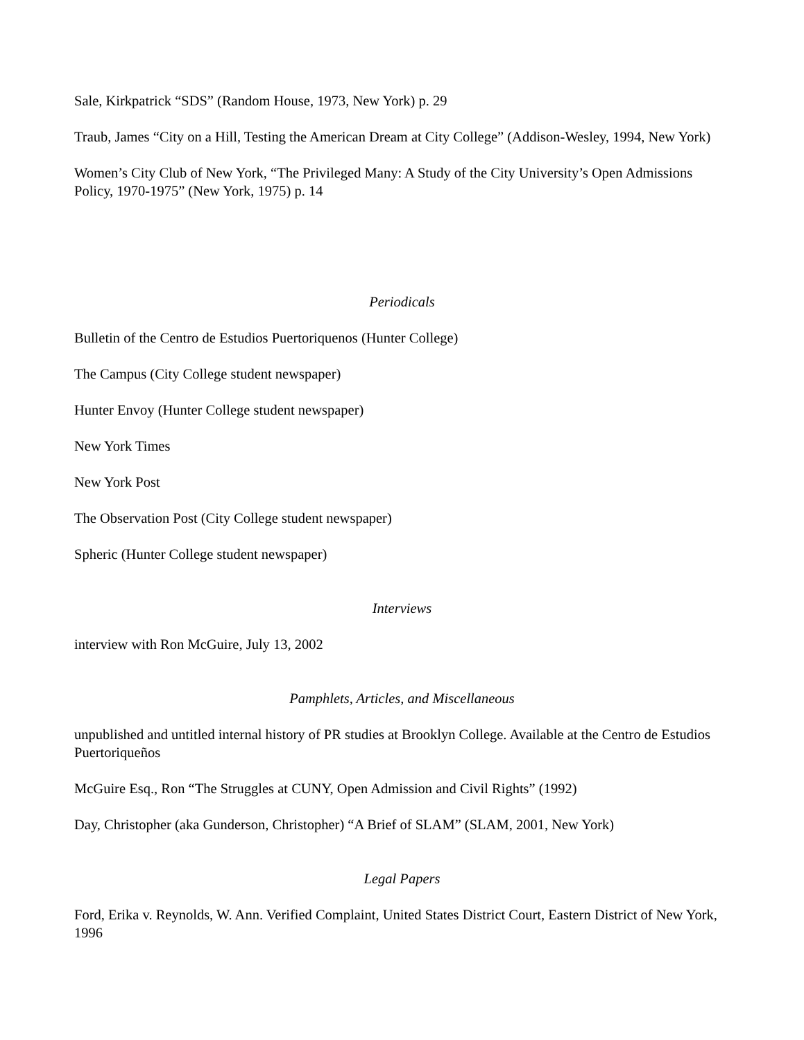Sale, Kirkpatrick “SDS” (Random House, 1973, New York) p. 29
Traub, James “City on a Hill, Testing the American Dream at City College” (Addison-Wesley, 1994, New York)
Women’s City Club of New York, “The Privileged Many: A Study of the City University’s Open Admissions Policy, 1970-1975” (New York, 1975) p. 14
Periodicals
Bulletin of the Centro de Estudios Puertoriquenos (Hunter College)
The Campus (City College student newspaper)
Hunter Envoy (Hunter College student newspaper)
New York Times
New York Post
The Observation Post (City College student newspaper)
Spheric (Hunter College student newspaper)
Interviews
interview with Ron McGuire, July 13, 2002
Pamphlets, Articles, and Miscellaneous
unpublished and untitled internal history of PR studies at Brooklyn College. Available at the Centro de Estudios Puertoriqueños
McGuire Esq., Ron “The Struggles at CUNY, Open Admission and Civil Rights” (1992)
Day, Christopher (aka Gunderson, Christopher) “A Brief of SLAM” (SLAM, 2001, New York)
Legal Papers
Ford, Erika v. Reynolds, W. Ann. Verified Complaint, United States District Court, Eastern District of New York, 1996